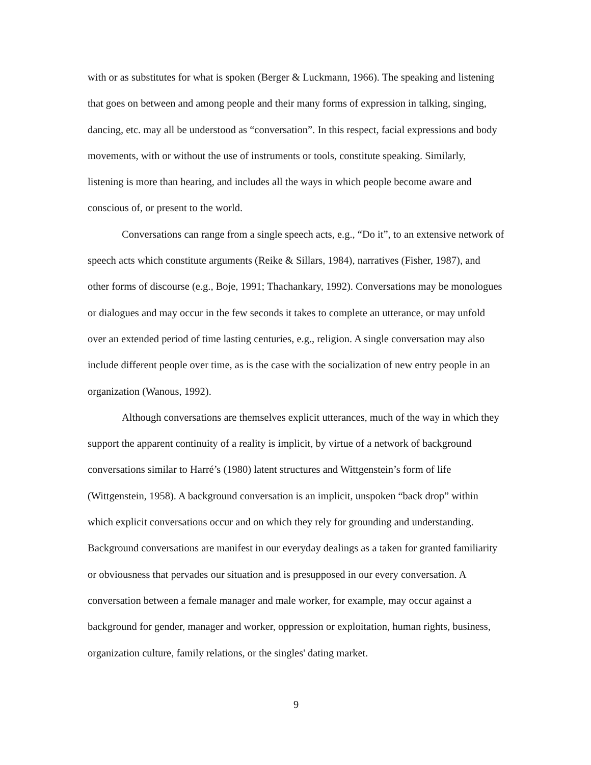with or as substitutes for what is spoken (Berger & Luckmann, 1966). The speaking and listening that goes on between and among people and their many forms of expression in talking, singing, dancing, etc. may all be understood as “conversation”. In this respect, facial expressions and body movements, with or without the use of instruments or tools, constitute speaking. Similarly, listening is more than hearing, and includes all the ways in which people become aware and conscious of, or present to the world.
Conversations can range from a single speech acts, e.g., “Do it”, to an extensive network of speech acts which constitute arguments (Reike & Sillars, 1984), narratives (Fisher, 1987), and other forms of discourse (e.g., Boje, 1991; Thachankary, 1992). Conversations may be monologues or dialogues and may occur in the few seconds it takes to complete an utterance, or may unfold over an extended period of time lasting centuries, e.g., religion. A single conversation may also include different people over time, as is the case with the socialization of new entry people in an organization (Wanous, 1992).
Although conversations are themselves explicit utterances, much of the way in which they support the apparent continuity of a reality is implicit, by virtue of a network of background conversations similar to Harré’s (1980) latent structures and Wittgenstein’s form of life (Wittgenstein, 1958). A background conversation is an implicit, unspoken “back drop” within which explicit conversations occur and on which they rely for grounding and understanding. Background conversations are manifest in our everyday dealings as a taken for granted familiarity or obviousness that pervades our situation and is presupposed in our every conversation. A conversation between a female manager and male worker, for example, may occur against a background for gender, manager and worker, oppression or exploitation, human rights, business, organization culture, family relations, or the singles' dating market.
9